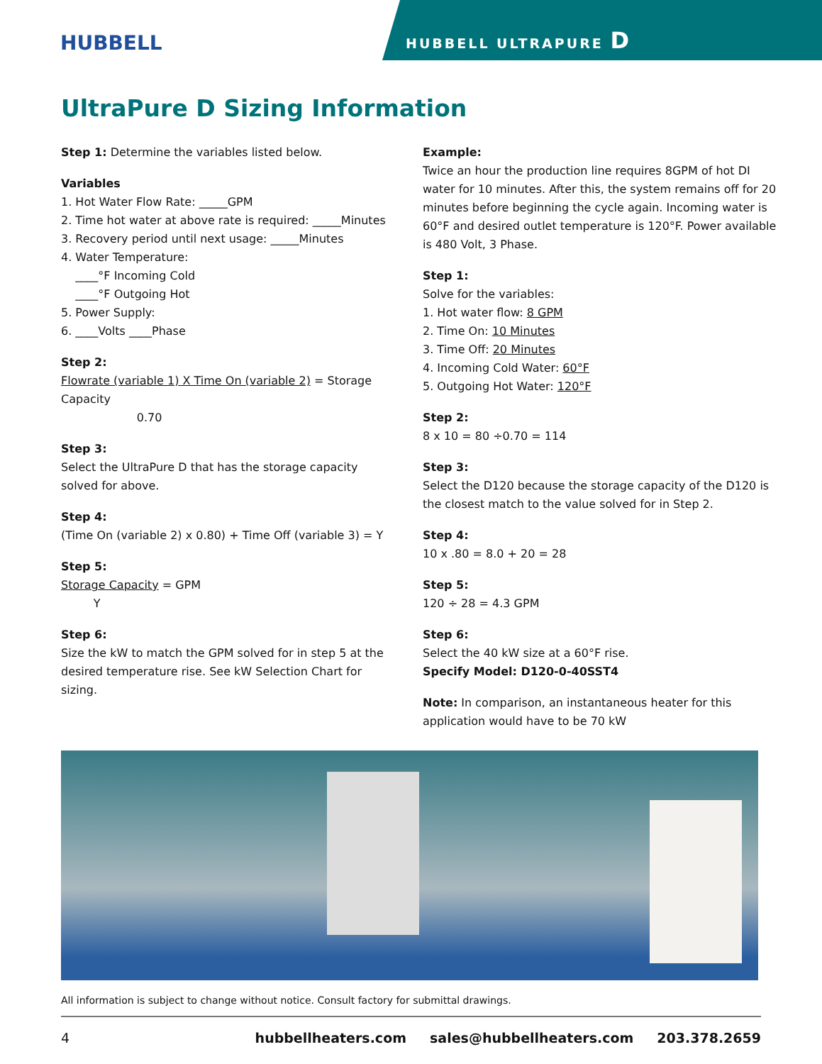HUBBELL HUBBELL ULTRAPURE D
UltraPure D Sizing Information
Step 1: Determine the variables listed below.
Variables
1. Hot Water Flow Rate: _____GPM
2. Time hot water at above rate is required: _____Minutes
3. Recovery period until next usage: _____Minutes
4. Water Temperature:
____°F Incoming Cold
____°F Outgoing Hot
5. Power Supply:
6. ____Volts ____Phase
Step 2:
Flowrate (variable 1) X Time On (variable 2) = Storage Capacity
0.70
Step 3:
Select the UltraPure D that has the storage capacity solved for above.
Step 4:
(Time On (variable 2) x 0.80) + Time Off (variable 3) = Y
Step 5:
Storage Capacity = GPM
Y
Step 6:
Size the kW to match the GPM solved for in step 5 at the desired temperature rise. See kW Selection Chart for sizing.
Example:
Twice an hour the production line requires 8GPM of hot DI water for 10 minutes. After this, the system remains off for 20 minutes before beginning the cycle again. Incoming water is 60°F and desired outlet temperature is 120°F. Power available is 480 Volt, 3 Phase.
Step 1:
Solve for the variables:
1. Hot water flow: 8 GPM
2. Time On: 10 Minutes
3. Time Off: 20 Minutes
4. Incoming Cold Water: 60°F
5. Outgoing Hot Water: 120°F
Step 2:
8 x 10 = 80 ÷0.70 = 114
Step 3:
Select the D120 because the storage capacity of the D120 is the closest match to the value solved for in Step 2.
Step 4:
10 x .80 = 8.0 + 20 = 28
Step 5:
120 ÷ 28 = 4.3 GPM
Step 6:
Select the 40 kW size at a 60°F rise.
Specify Model: D120-0-40SST4
Note: In comparison, an instantaneous heater for this application would have to be 70 kW
All information is subject to change without notice. Consult factory for submittal drawings.
4 hubbellheaters.com sales@hubbellheaters.com 203.378.2659